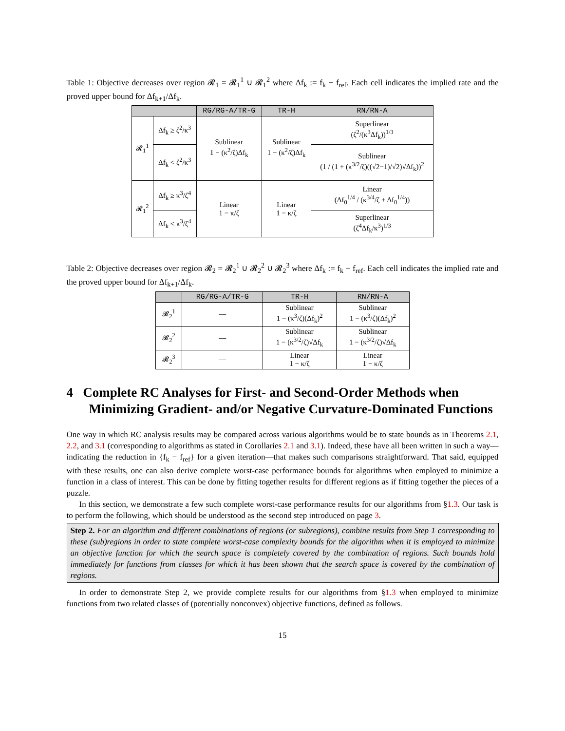Table 1: Objective decreases over region 𝓡<sub>1</sub> = 𝓡<sub>1</sub><sup>1</sup> ∪ 𝓡<sub>1</sub><sup>2</sup> where Δf<sub>k</sub> := f<sub>k</sub> − f<sub>ref</sub>. Each cell indicates the implied rate and the proved upper bound for Δf<sub>k+1</sub>/Δf<sub>k</sub>.
| | | RG/RG-A/TR-G | TR-H | RN/RN-A |
| 𝓡<sub>1</sub><sup>1</sup> | Δf<sub>k</sub> ≥ ζ<sup>2</sup>/κ<sup>3</sup> | Sublinear 1 − (κ<sup>2</sup>/ζ)Δf<sub>k</sub> | Sublinear 1 − (κ<sup>2</sup>/ζ)Δf<sub>k</sub> | Superlinear (ζ<sup>2</sup>/(κ<sup>3</sup>Δf<sub>k</sub>))<sup>1/3</sup> |
| | Δf<sub>k</sub> < ζ<sup>2</sup>/κ<sup>3</sup> | | | Sublinear (1 / (1 + (κ<sup>3/2</sup>/ζ)((√2−1)/√2)√Δf<sub>k</sub>))<sup>2</sup> |
| 𝓡<sub>1</sub><sup>2</sup> | Δf<sub>k</sub> ≥ κ<sup>3</sup>/ζ<sup>4</sup> | Linear 1 − κ/ζ | Linear 1 − κ/ζ | Linear (Δf<sub>0</sub><sup>1/4</sup> / (κ<sup>3/4</sup>/ζ + Δf<sub>0</sub><sup>1/4</sup>)) |
| | Δf<sub>k</sub> < κ<sup>3</sup>/ζ<sup>4</sup> | | | Superlinear (ζ<sup>4</sup>Δf<sub>k</sub>/κ<sup>3</sup>)<sup>1/3</sup> |
Table 2: Objective decreases over region 𝓡<sub>2</sub> = 𝓡<sub>2</sub><sup>1</sup> ∪ 𝓡<sub>2</sub><sup>2</sup> ∪ 𝓡<sub>2</sub><sup>3</sup> where Δf<sub>k</sub> := f<sub>k</sub> − f<sub>ref</sub>. Each cell indicates the implied rate and the proved upper bound for Δf<sub>k+1</sub>/Δf<sub>k</sub>.
| | RG/RG-A/TR-G | TR-H | RN/RN-A |
| 𝓡<sub>2</sub><sup>1</sup> | — | Sublinear 1 − (κ<sup>3</sup>/ζ)(Δf<sub>k</sub>)<sup>2</sup> | Sublinear 1 − (κ<sup>3</sup>/ζ)(Δf<sub>k</sub>)<sup>2</sup> |
| 𝓡<sub>2</sub><sup>2</sup> | — | Sublinear 1 − (κ<sup>3/2</sup>/ζ)√Δf<sub>k</sub> | Sublinear 1 − (κ<sup>3/2</sup>/ζ)√Δf<sub>k</sub> |
| 𝓡<sub>2</sub><sup>3</sup> | — | Linear 1 − κ/ζ | Linear 1 − κ/ζ |
4 Complete RC Analyses for First- and Second-Order Methods when Minimizing Gradient- and/or Negative Curvature-Dominated Functions
One way in which RC analysis results may be compared across various algorithms would be to state bounds as in Theorems 2.1, 2.2, and 3.1 (corresponding to algorithms as stated in Corollaries 2.1 and 3.1). Indeed, these have all been written in such a way—indicating the reduction in {f<sub>k</sub> − f<sub>ref</sub>} for a given iteration—that makes such comparisons straightforward. That said, equipped with these results, one can also derive complete worst-case performance bounds for algorithms when employed to minimize a function in a class of interest. This can be done by fitting together results for different regions as if fitting together the pieces of a puzzle.
In this section, we demonstrate a few such complete worst-case performance results for our algorithms from §1.3. Our task is to perform the following, which should be understood as the second step introduced on page 3.
Step 2. For an algorithm and different combinations of regions (or subregions), combine results from Step 1 corresponding to these (sub)regions in order to state complete worst-case complexity bounds for the algorithm when it is employed to minimize an objective function for which the search space is completely covered by the combination of regions. Such bounds hold immediately for functions from classes for which it has been shown that the search space is covered by the combination of regions.
In order to demonstrate Step 2, we provide complete results for our algorithms from §1.3 when employed to minimize functions from two related classes of (potentially nonconvex) objective functions, defined as follows.
15